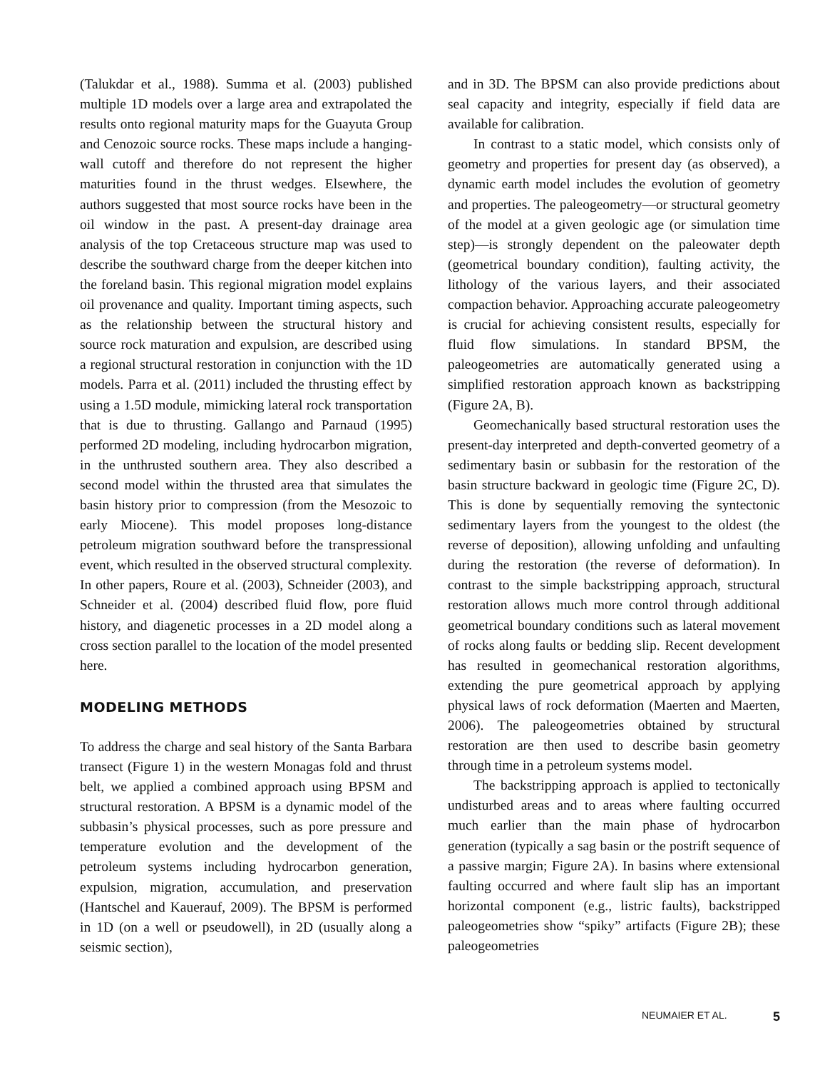(Talukdar et al., 1988). Summa et al. (2003) published multiple 1D models over a large area and extrapolated the results onto regional maturity maps for the Guayuta Group and Cenozoic source rocks. These maps include a hanging-wall cutoff and therefore do not represent the higher maturities found in the thrust wedges. Elsewhere, the authors suggested that most source rocks have been in the oil window in the past. A present-day drainage area analysis of the top Cretaceous structure map was used to describe the southward charge from the deeper kitchen into the foreland basin. This regional migration model explains oil provenance and quality. Important timing aspects, such as the relationship between the structural history and source rock maturation and expulsion, are described using a regional structural restoration in conjunction with the 1D models. Parra et al. (2011) included the thrusting effect by using a 1.5D module, mimicking lateral rock transportation that is due to thrusting. Gallango and Parnaud (1995) performed 2D modeling, including hydrocarbon migration, in the unthrusted southern area. They also described a second model within the thrusted area that simulates the basin history prior to compression (from the Mesozoic to early Miocene). This model proposes long-distance petroleum migration southward before the transpressional event, which resulted in the observed structural complexity. In other papers, Roure et al. (2003), Schneider (2003), and Schneider et al. (2004) described fluid flow, pore fluid history, and diagenetic processes in a 2D model along a cross section parallel to the location of the model presented here.
MODELING METHODS
To address the charge and seal history of the Santa Barbara transect (Figure 1) in the western Monagas fold and thrust belt, we applied a combined approach using BPSM and structural restoration. A BPSM is a dynamic model of the subbasin’s physical processes, such as pore pressure and temperature evolution and the development of the petroleum systems including hydrocarbon generation, expulsion, migration, accumulation, and preservation (Hantschel and Kauerauf, 2009). The BPSM is performed in 1D (on a well or pseudowell), in 2D (usually along a seismic section),
and in 3D. The BPSM can also provide predictions about seal capacity and integrity, especially if field data are available for calibration.
In contrast to a static model, which consists only of geometry and properties for present day (as observed), a dynamic earth model includes the evolution of geometry and properties. The paleogeometry—or structural geometry of the model at a given geologic age (or simulation time step)—is strongly dependent on the paleowater depth (geometrical boundary condition), faulting activity, the lithology of the various layers, and their associated compaction behavior. Approaching accurate paleogeometry is crucial for achieving consistent results, especially for fluid flow simulations. In standard BPSM, the paleogeometries are automatically generated using a simplified restoration approach known as backstripping (Figure 2A, B).
Geomechanically based structural restoration uses the present-day interpreted and depth-converted geometry of a sedimentary basin or subbasin for the restoration of the basin structure backward in geologic time (Figure 2C, D). This is done by sequentially removing the syntectonic sedimentary layers from the youngest to the oldest (the reverse of deposition), allowing unfolding and unfaulting during the restoration (the reverse of deformation). In contrast to the simple backstripping approach, structural restoration allows much more control through additional geometrical boundary conditions such as lateral movement of rocks along faults or bedding slip. Recent development has resulted in geomechanical restoration algorithms, extending the pure geometrical approach by applying physical laws of rock deformation (Maerten and Maerten, 2006). The paleogeometries obtained by structural restoration are then used to describe basin geometry through time in a petroleum systems model.
The backstripping approach is applied to tectonically undisturbed areas and to areas where faulting occurred much earlier than the main phase of hydrocarbon generation (typically a sag basin or the postrift sequence of a passive margin; Figure 2A). In basins where extensional faulting occurred and where fault slip has an important horizontal component (e.g., listric faults), backstripped paleogeometries show “spiky” artifacts (Figure 2B); these paleogeometries
NEUMAIER ET AL. 5